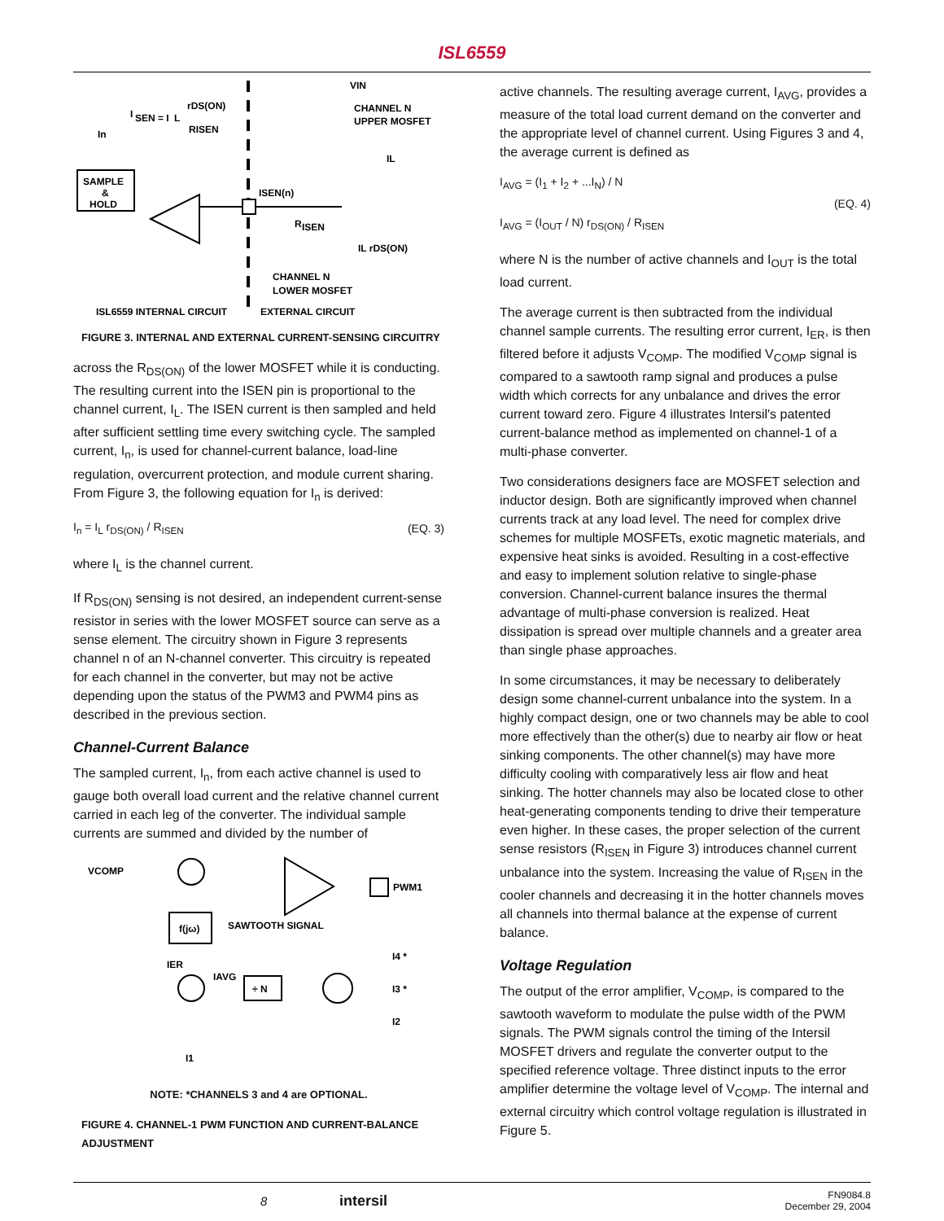ISL6559
SAMPLE
&
HOLD
ISEN(n)
R
ISEN
I
SEN = I
L
rDS(ON)
RISEN
In
VIN
CHANNEL N
UPPER MOSFET
IL
IL rDS(ON)
CHANNEL N
LOWER MOSFET
ISL6559 INTERNAL CIRCUIT
EXTERNAL CIRCUIT
FIGURE 3. INTERNAL AND EXTERNAL CURRENT-SENSING CIRCUITRY
across the R<sub>DS(ON)</sub> of the lower MOSFET while it is conducting. The resulting current into the ISEN pin is proportional to the channel current, I<sub>L</sub>. The ISEN current is then sampled and held after sufficient settling time every switching cycle. The sampled current, I<sub>n</sub>, is used for channel-current balance, load-line regulation, overcurrent protection, and module current sharing. From Figure 3, the following equation for I<sub>n</sub> is derived:
I<sub>n</sub> = I<sub>L</sub> r<sub>DS(ON)</sub> / R<sub>ISEN</sub> (EQ. 3)
where I<sub>L</sub> is the channel current.
If R<sub>DS(ON)</sub> sensing is not desired, an independent current-sense resistor in series with the lower MOSFET source can serve as a sense element. The circuitry shown in Figure 3 represents channel n of an N-channel converter. This circuitry is repeated for each channel in the converter, but may not be active depending upon the status of the PWM3 and PWM4 pins as described in the previous section.
Channel-Current Balance
The sampled current, I<sub>n</sub>, from each active channel is used to gauge both overall load current and the relative channel current carried in each leg of the converter. The individual sample currents are summed and divided by the number of
VCOMP
PWM1
f(jω)
SAWTOOTH SIGNAL
IER
IAVG
÷ N
I4 *
I3 *
I2
I1
NOTE: *CHANNELS 3 and 4 are OPTIONAL.
FIGURE 4. CHANNEL-1 PWM FUNCTION AND CURRENT-BALANCE ADJUSTMENT
active channels. The resulting average current, I<sub>AVG</sub>, provides a measure of the total load current demand on the converter and the appropriate level of channel current. Using Figures 3 and 4, the average current is defined as
I<sub>AVG</sub> = (I<sub>1</sub> + I<sub>2</sub> + ...I<sub>N</sub>) / N
I<sub>AVG</sub> = (I<sub>OUT</sub> / N) r<sub>DS(ON)</sub> / R<sub>ISEN</sub> (EQ. 4)
where N is the number of active channels and I<sub>OUT</sub> is the total load current.
The average current is then subtracted from the individual channel sample currents. The resulting error current, I<sub>ER</sub>, is then filtered before it adjusts V<sub>COMP</sub>. The modified V<sub>COMP</sub> signal is compared to a sawtooth ramp signal and produces a pulse width which corrects for any unbalance and drives the error current toward zero. Figure 4 illustrates Intersil's patented current-balance method as implemented on channel-1 of a multi-phase converter.
Two considerations designers face are MOSFET selection and inductor design. Both are significantly improved when channel currents track at any load level. The need for complex drive schemes for multiple MOSFETs, exotic magnetic materials, and expensive heat sinks is avoided. Resulting in a cost-effective and easy to implement solution relative to single-phase conversion. Channel-current balance insures the thermal advantage of multi-phase conversion is realized. Heat dissipation is spread over multiple channels and a greater area than single phase approaches.
In some circumstances, it may be necessary to deliberately design some channel-current unbalance into the system. In a highly compact design, one or two channels may be able to cool more effectively than the other(s) due to nearby air flow or heat sinking components. The other channel(s) may have more difficulty cooling with comparatively less air flow and heat sinking. The hotter channels may also be located close to other heat-generating components tending to drive their temperature even higher. In these cases, the proper selection of the current sense resistors (R<sub>ISEN</sub> in Figure 3) introduces channel current unbalance into the system. Increasing the value of R<sub>ISEN</sub> in the cooler channels and decreasing it in the hotter channels moves all channels into thermal balance at the expense of current balance.
Voltage Regulation
The output of the error amplifier, V<sub>COMP</sub>, is compared to the sawtooth waveform to modulate the pulse width of the PWM signals. The PWM signals control the timing of the Intersil MOSFET drivers and regulate the converter output to the specified reference voltage. Three distinct inputs to the error amplifier determine the voltage level of V<sub>COMP</sub>. The internal and external circuitry which control voltage regulation is illustrated in Figure 5.
8 intersil FN9084.8
December 29, 2004